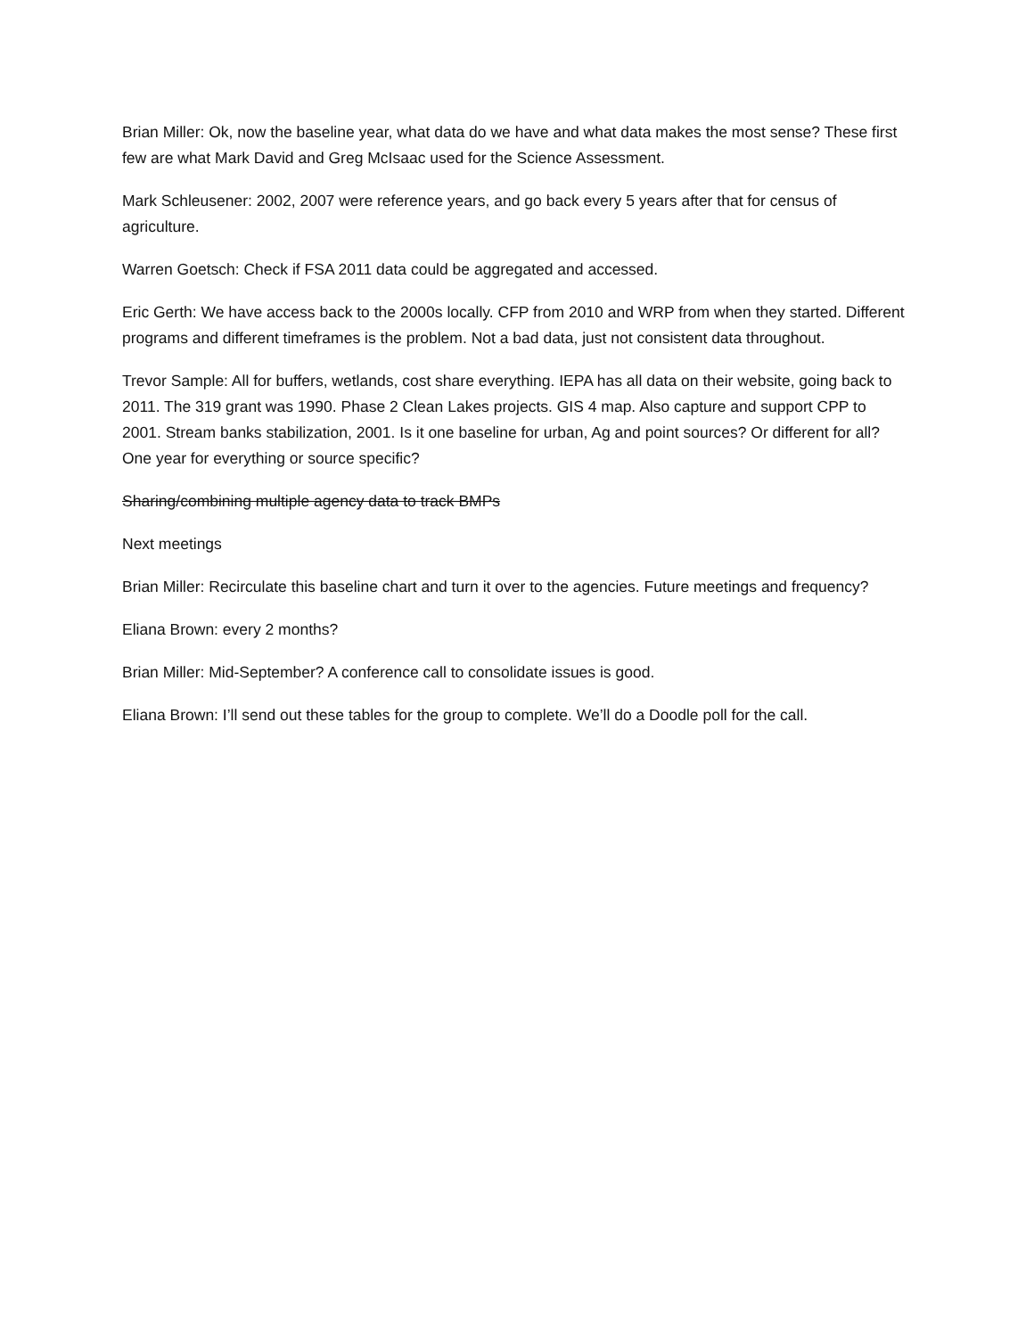Brian Miller: Ok, now the baseline year, what data do we have and what data makes the most sense? These first few are what Mark David and Greg McIsaac used for the Science Assessment.
Mark Schleusener: 2002, 2007 were reference years, and go back every 5 years after that for census of agriculture.
Warren Goetsch: Check if FSA 2011 data could be aggregated and accessed.
Eric Gerth: We have access back to the 2000s locally. CFP from 2010 and WRP from when they started. Different programs and different timeframes is the problem. Not a bad data, just not consistent data throughout.
Trevor Sample: All for buffers, wetlands, cost share everything. IEPA has all data on their website, going back to 2011. The 319 grant was 1990. Phase 2 Clean Lakes projects. GIS 4 map. Also capture and support CPP to 2001. Stream banks stabilization, 2001. Is it one baseline for urban, Ag and point sources? Or different for all? One year for everything or source specific?
Sharing/combining multiple agency data to track BMPs
Next meetings
Brian Miller: Recirculate this baseline chart and turn it over to the agencies. Future meetings and frequency?
Eliana Brown: every 2 months?
Brian Miller: Mid-September? A conference call to consolidate issues is good.
Eliana Brown: I’ll send out these tables for the group to complete. We’ll do a Doodle poll for the call.